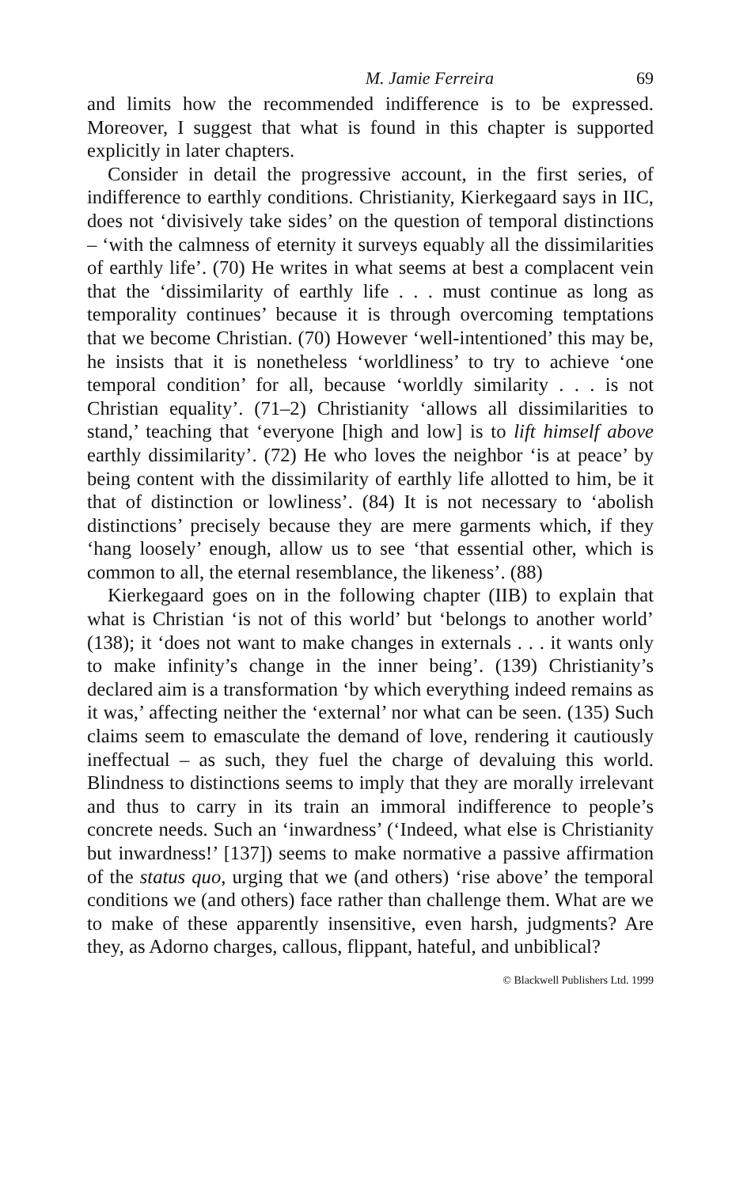M. Jamie Ferreira 69
and limits how the recommended indifference is to be expressed. Moreover, I suggest that what is found in this chapter is supported explicitly in later chapters.
Consider in detail the progressive account, in the first series, of indifference to earthly conditions. Christianity, Kierkegaard says in IIC, does not ‘divisively take sides’ on the question of temporal distinctions – ‘with the calmness of eternity it surveys equably all the dissimilarities of earthly life’. (70) He writes in what seems at best a complacent vein that the ‘dissimilarity of earthly life . . . must continue as long as temporality continues’ because it is through overcoming temptations that we become Christian. (70) However ‘well-intentioned’ this may be, he insists that it is nonetheless ‘worldliness’ to try to achieve ‘one temporal condition’ for all, because ‘worldly similarity . . . is not Christian equality’. (71–2) Christianity ‘allows all dissimilarities to stand,’ teaching that ‘everyone [high and low] is to lift himself above earthly dissimilarity’. (72) He who loves the neighbor ‘is at peace’ by being content with the dissimilarity of earthly life allotted to him, be it that of distinction or lowliness’. (84) It is not necessary to ‘abolish distinctions’ precisely because they are mere garments which, if they ‘hang loosely’ enough, allow us to see ‘that essential other, which is common to all, the eternal resemblance, the likeness’. (88)
Kierkegaard goes on in the following chapter (IIB) to explain that what is Christian ‘is not of this world’ but ‘belongs to another world’ (138); it ‘does not want to make changes in externals . . . it wants only to make infinity’s change in the inner being’. (139) Christianity’s declared aim is a transformation ‘by which everything indeed remains as it was,’ affecting neither the ‘external’ nor what can be seen. (135) Such claims seem to emasculate the demand of love, rendering it cautiously ineffectual – as such, they fuel the charge of devaluing this world. Blindness to distinctions seems to imply that they are morally irrelevant and thus to carry in its train an immoral indifference to people’s concrete needs. Such an ‘inwardness’ (‘Indeed, what else is Christianity but inwardness!’ [137]) seems to make normative a passive affirmation of the status quo, urging that we (and others) ‘rise above’ the temporal conditions we (and others) face rather than challenge them. What are we to make of these apparently insensitive, even harsh, judgments? Are they, as Adorno charges, callous, flippant, hateful, and unbiblical?
© Blackwell Publishers Ltd. 1999